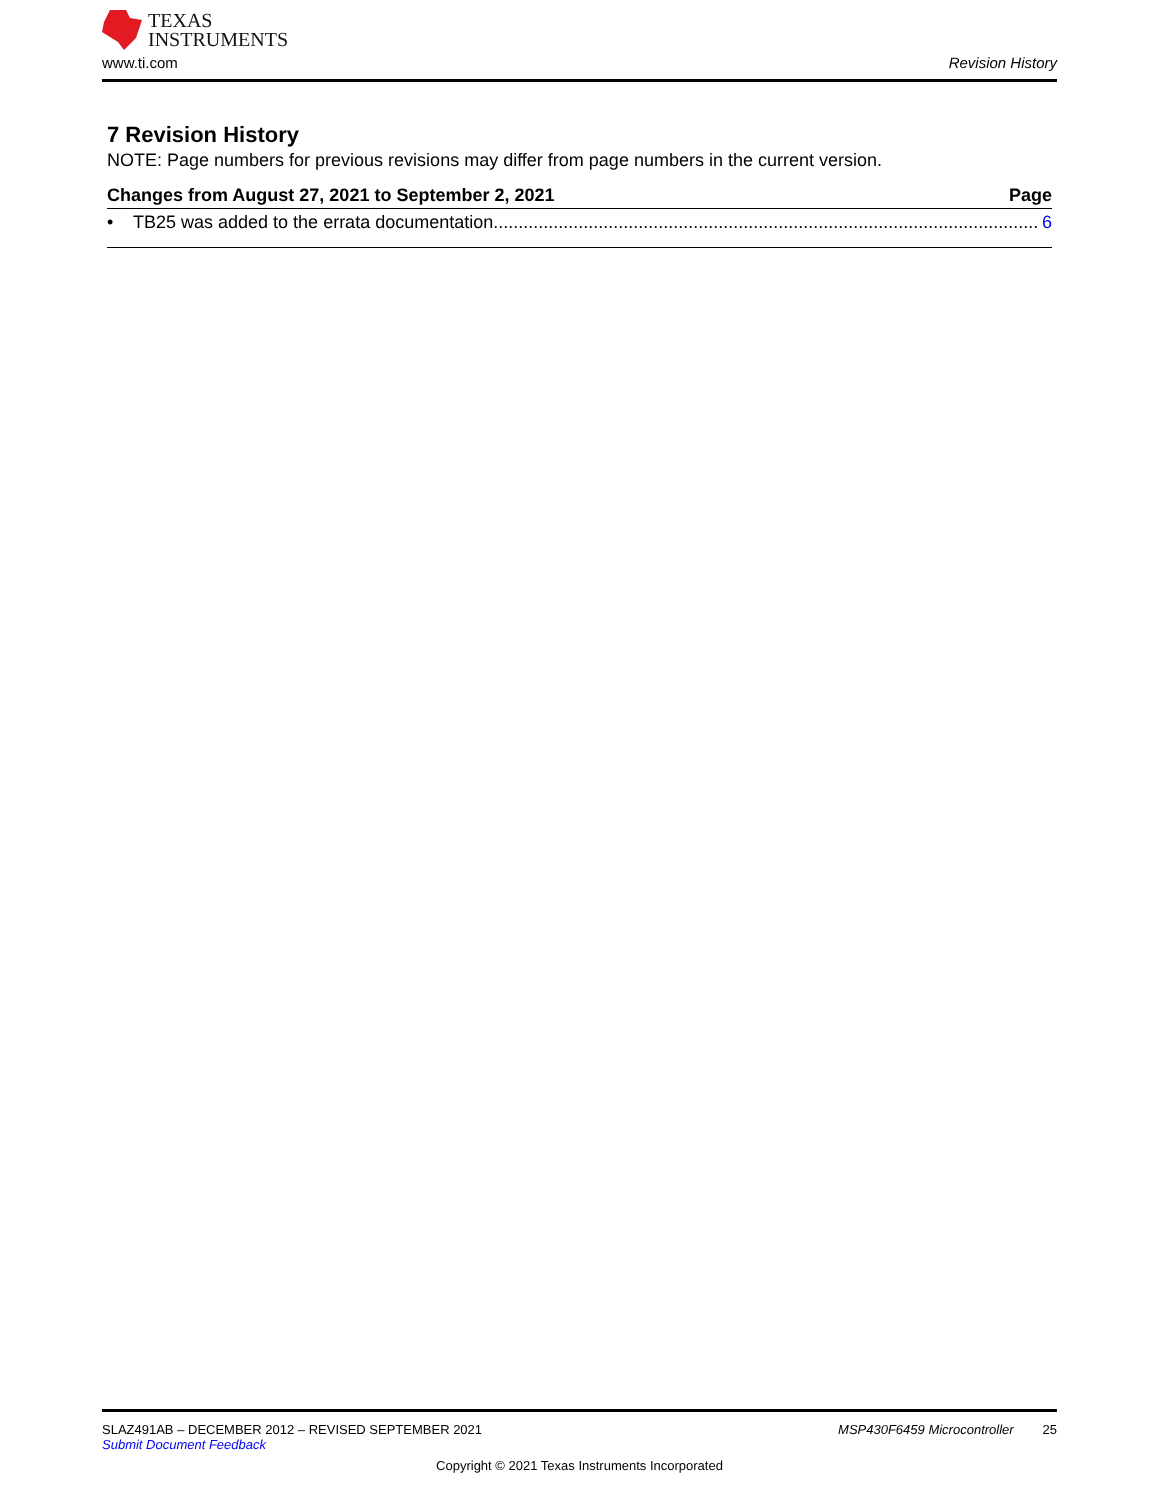TEXAS
INSTRUMENTS
www.ti.com Revision History
7 Revision History
NOTE: Page numbers for previous revisions may differ from page numbers in the current version.
Changes from August 27, 2021 to September 2, 2021 Page
• TB25 was added to the errata documentation............................................................................................................. 6
SLAZ491AB – DECEMBER 2012 – REVISED SEPTEMBER 2021 MSP430F6459 Microcontroller 25
Submit Document Feedback
Copyright © 2021 Texas Instruments Incorporated